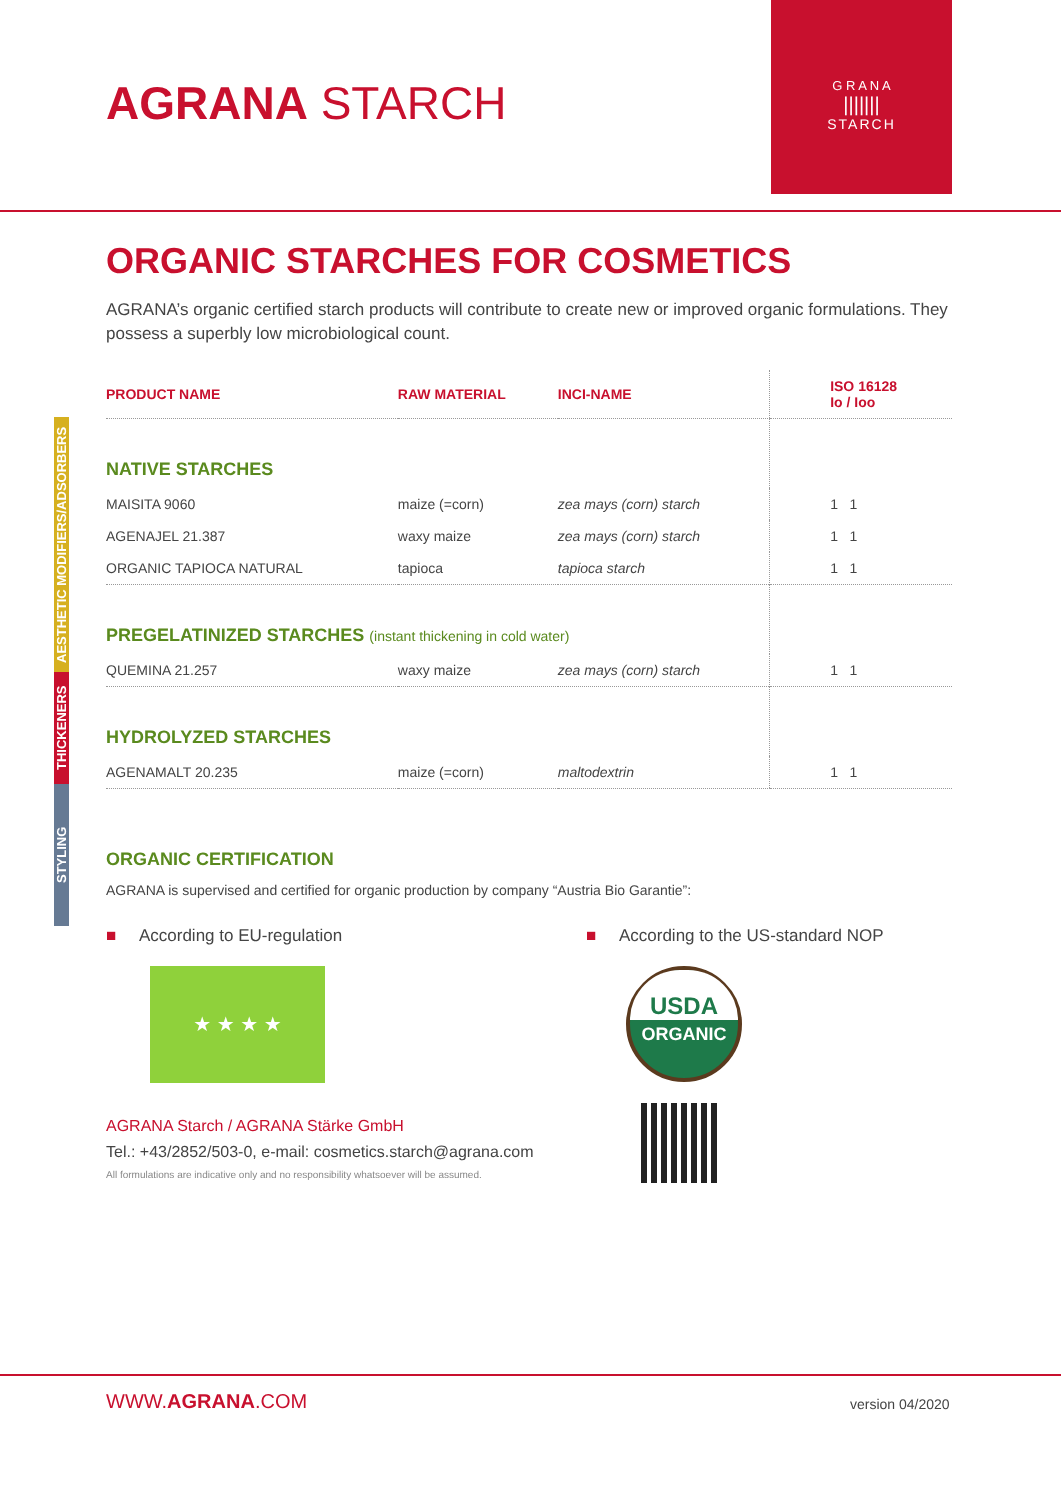AGRANA STARCH
G R A N A
|||||||
STARCH
AESTHETIC MODIFIERS/ADSORBERS
THICKENERS
STYLING
ORGANIC STARCHES FOR COSMETICS
AGRANA’s organic certified starch products will contribute to create new or improved organic formulations. They possess a superbly low microbiological count.
| PRODUCT NAME | RAW MATERIAL | INCI-NAME | ISO 16128 Io / Ioo |
| --- | --- | --- | --- |
| NATIVE STARCHES | | | |
| MAISITA 9060 | maize (=corn) | zea mays (corn) starch | 1 1 |
| AGENAJEL 21.387 | waxy maize | zea mays (corn) starch | 1 1 |
| ORGANIC TAPIOCA NATURAL | tapioca | tapioca starch | 1 1 |
| PREGELATINIZED STARCHES (instant thickening in cold water) | | | |
| QUEMINA 21.257 | waxy maize | zea mays (corn) starch | 1 1 |
| HYDROLYZED STARCHES | | | |
| AGENAMALT 20.235 | maize (=corn) | maltodextrin | 1 1 |
ORGANIC CERTIFICATION
AGRANA is supervised and certified for organic production by company “Austria Bio Garantie”:
■ According to EU-regulation
★ ★ ★ ★
■ According to the US-standard NOP
USDA
ORGANIC
AGRANA Starch / AGRANA Stärke GmbH
Tel.: +43/2852/503-0, e-mail: cosmetics.starch@agrana.com
All formulations are indicative only and no responsibility whatsoever will be assumed.
WWW.AGRANA.COM version 04/2020